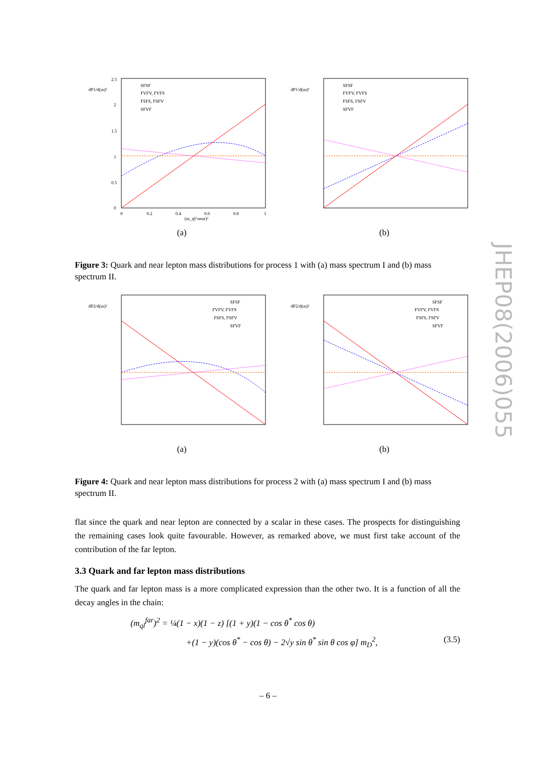2.5
2
1.5
1
0.5
0
dP1/d(m)²
0
0.2
0.4
0.6
0.8
1
(m_ql^near)²
(a)
SFSF
FVFV, FVFS
FSFS, FSFV
SFVF
dP1/d(m)²
SFSF
FVFV, FVFS
FSFS, FSFV
SFVF
(b)
Figure 3: Quark and near lepton mass distributions for process 1 with (a) mass spectrum I and (b) mass spectrum II.
dP2/d(m)²
SFSF
FVFV, FVFS
FSFS, FSFV
SFVF
(a)
dP2/d(m)²
SFSF
FVFV, FVFS
FSFS, FSFV
SFVF
(b)
Figure 4: Quark and near lepton mass distributions for process 2 with (a) mass spectrum I and (b) mass spectrum II.
flat since the quark and near lepton are connected by a scalar in these cases. The prospects for distinguishing the remaining cases look quite favourable. However, as remarked above, we must first take account of the contribution of the far lepton.
3.3 Quark and far lepton mass distributions
The quark and far lepton mass is a more complicated expression than the other two. It is a function of all the decay angles in the chain:
(m<sub>ql</sub><sup>far</sup>)<sup>2</sup> = ¼(1 − x)(1 − z) [(1 + y)(1 − cos θ<sup>*</sup> cos θ)
+(1 − y)(cos θ<sup>*</sup> − cos θ) − 2√y sin θ<sup>*</sup> sin θ cos φ] m<sub>D</sub><sup>2</sup>, (3.5)
– 6 –
JHEP08(2006)055